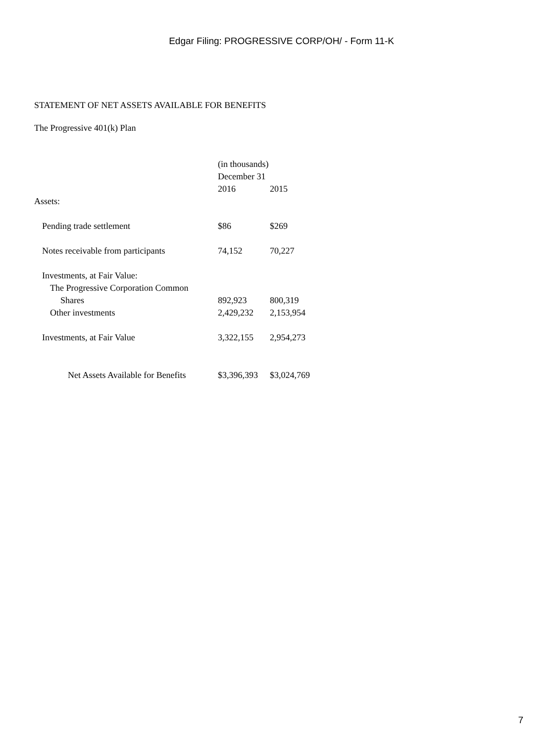Edgar Filing: PROGRESSIVE CORP/OH/ - Form 11-K
STATEMENT OF NET ASSETS AVAILABLE FOR BENEFITS
The Progressive 401(k) Plan
| | (in thousands) | |
| | December 31 | |
| | 2016 | 2015 |
| Assets: | | |
| Pending trade settlement | $86 | $269 |
| Notes receivable from participants | 74,152 | 70,227 |
| Investments, at Fair Value: | | |
| The Progressive Corporation Common | | |
| Shares | 892,923 | 800,319 |
| Other investments | 2,429,232 | 2,153,954 |
| Investments, at Fair Value | 3,322,155 | 2,954,273 |
| Net Assets Available for Benefits | $3,396,393 | $3,024,769 |
7